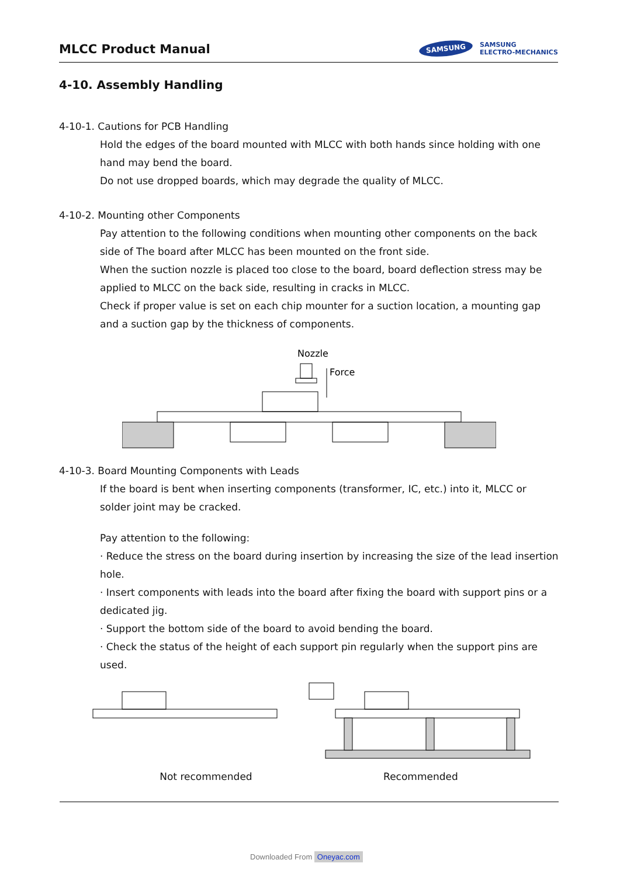MLCC Product Manual
SAMSUNG
SAMSUNG
ELECTRO-MECHANICS
4-10. Assembly Handling
4-10-1. Cautions for PCB Handling
Hold the edges of the board mounted with MLCC with both hands since holding with one hand may bend the board.
Do not use dropped boards, which may degrade the quality of MLCC.
4-10-2. Mounting other Components
Pay attention to the following conditions when mounting other components on the back side of The board after MLCC has been mounted on the front side.
When the suction nozzle is placed too close to the board, board deflection stress may be applied to MLCC on the back side, resulting in cracks in MLCC.
Check if proper value is set on each chip mounter for a suction location, a mounting gap and a suction gap by the thickness of components.
Nozzle
Force
4-10-3. Board Mounting Components with Leads
If the board is bent when inserting components (transformer, IC, etc.) into it, MLCC or solder joint may be cracked.
Pay attention to the following:
· Reduce the stress on the board during insertion by increasing the size of the lead insertion hole.
· Insert components with leads into the board after fixing the board with support pins or a dedicated jig.
· Support the bottom side of the board to avoid bending the board.
· Check the status of the height of each support pin regularly when the support pins are used.
Not recommended Recommended
Downloaded From Oneyac.com